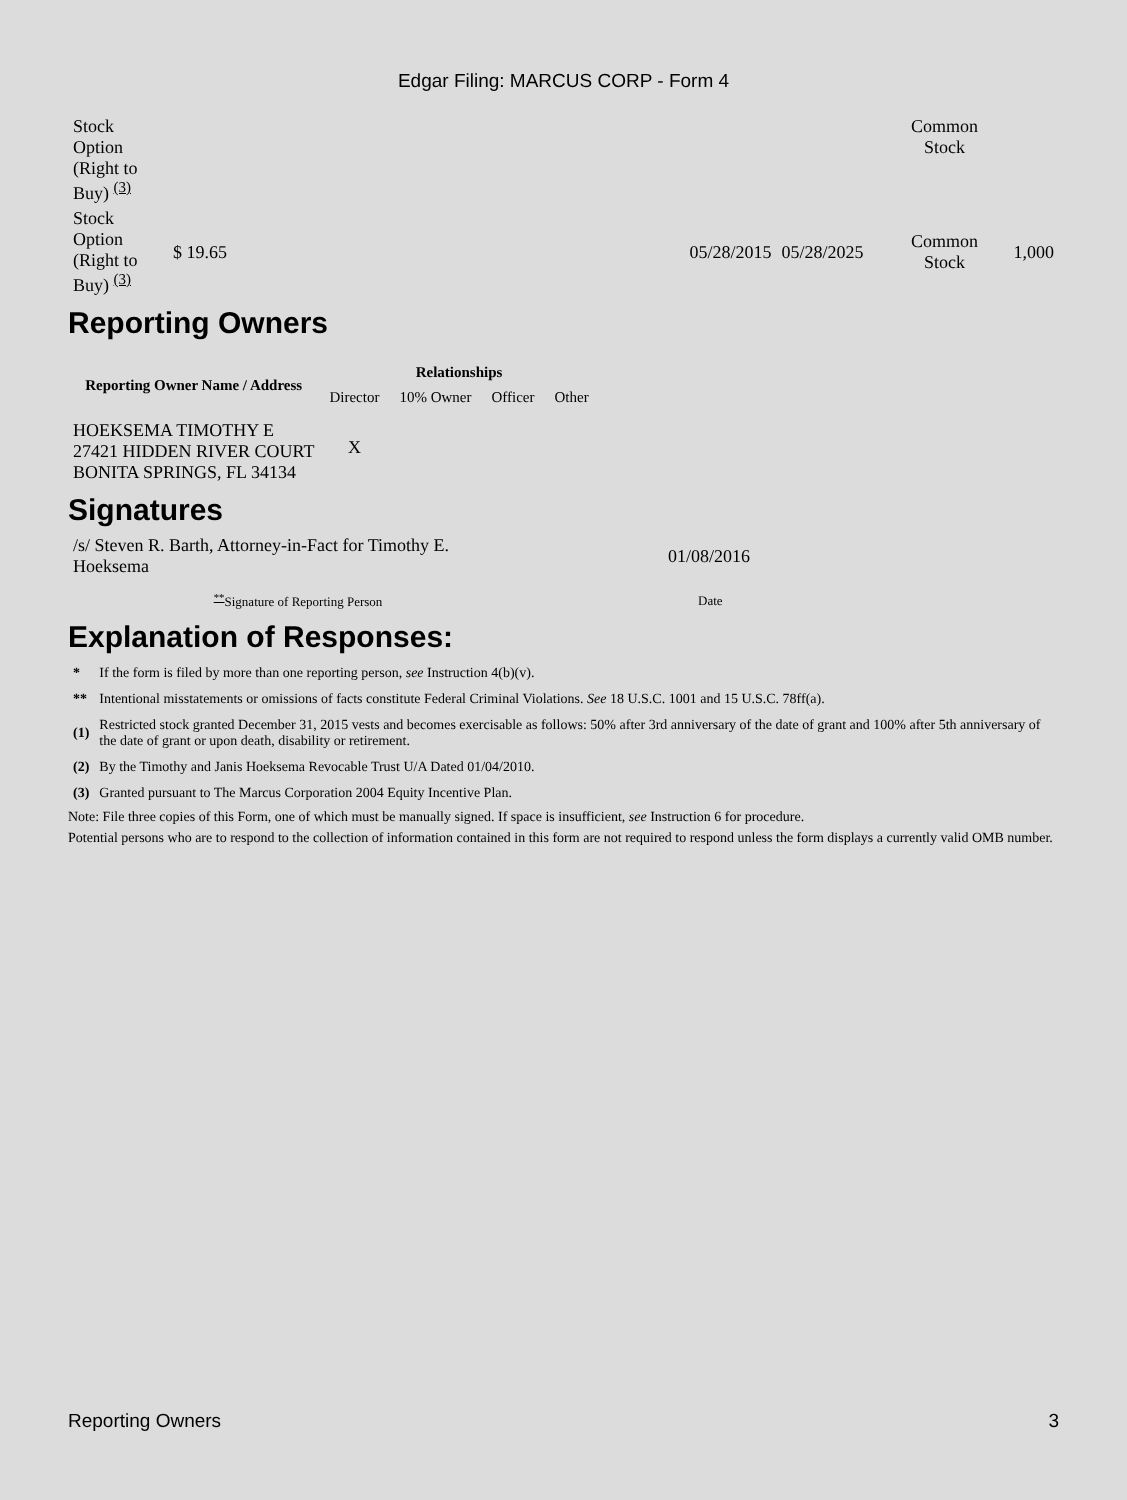Edgar Filing: MARCUS CORP - Form 4
| Stock Option (Right to Buy) <sup>(3)</sup> | | | | Common Stock | |
| Stock Option (Right to Buy) <sup>(3)</sup> | $ 19.65 | 05/28/2015 | 05/28/2025 | Common Stock | 1,000 |
Reporting Owners
| Reporting Owner Name / Address | Relationships | | | |
| --- | --- | --- | --- | --- |
| | Director | 10% Owner | Officer | Other |
| HOEKSEMA TIMOTHY E 27421 HIDDEN RIVER COURT BONITA SPRINGS, FL 34134 | X | | | |
Signatures
| /s/ Steven R. Barth, Attorney-in-Fact for Timothy E. Hoeksema | 01/08/2016 |
| <sup>**</sup> Signature of Reporting Person | Date |
Explanation of Responses:
| * | If the form is filed by more than one reporting person, see Instruction 4(b)(v). |
| ** | Intentional misstatements or omissions of facts constitute Federal Criminal Violations. See 18 U.S.C. 1001 and 15 U.S.C. 78ff(a). |
| (1) | Restricted stock granted December 31, 2015 vests and becomes exercisable as follows: 50% after 3rd anniversary of the date of grant and 100% after 5th anniversary of the date of grant or upon death, disability or retirement. |
| (2) | By the Timothy and Janis Hoeksema Revocable Trust U/A Dated 01/04/2010. |
| (3) | Granted pursuant to The Marcus Corporation 2004 Equity Incentive Plan. |
Note: File three copies of this Form, one of which must be manually signed. If space is insufficient, see Instruction 6 for procedure.
Potential persons who are to respond to the collection of information contained in this form are not required to respond unless the form displays a currently valid OMB number.
Reporting Owners 3